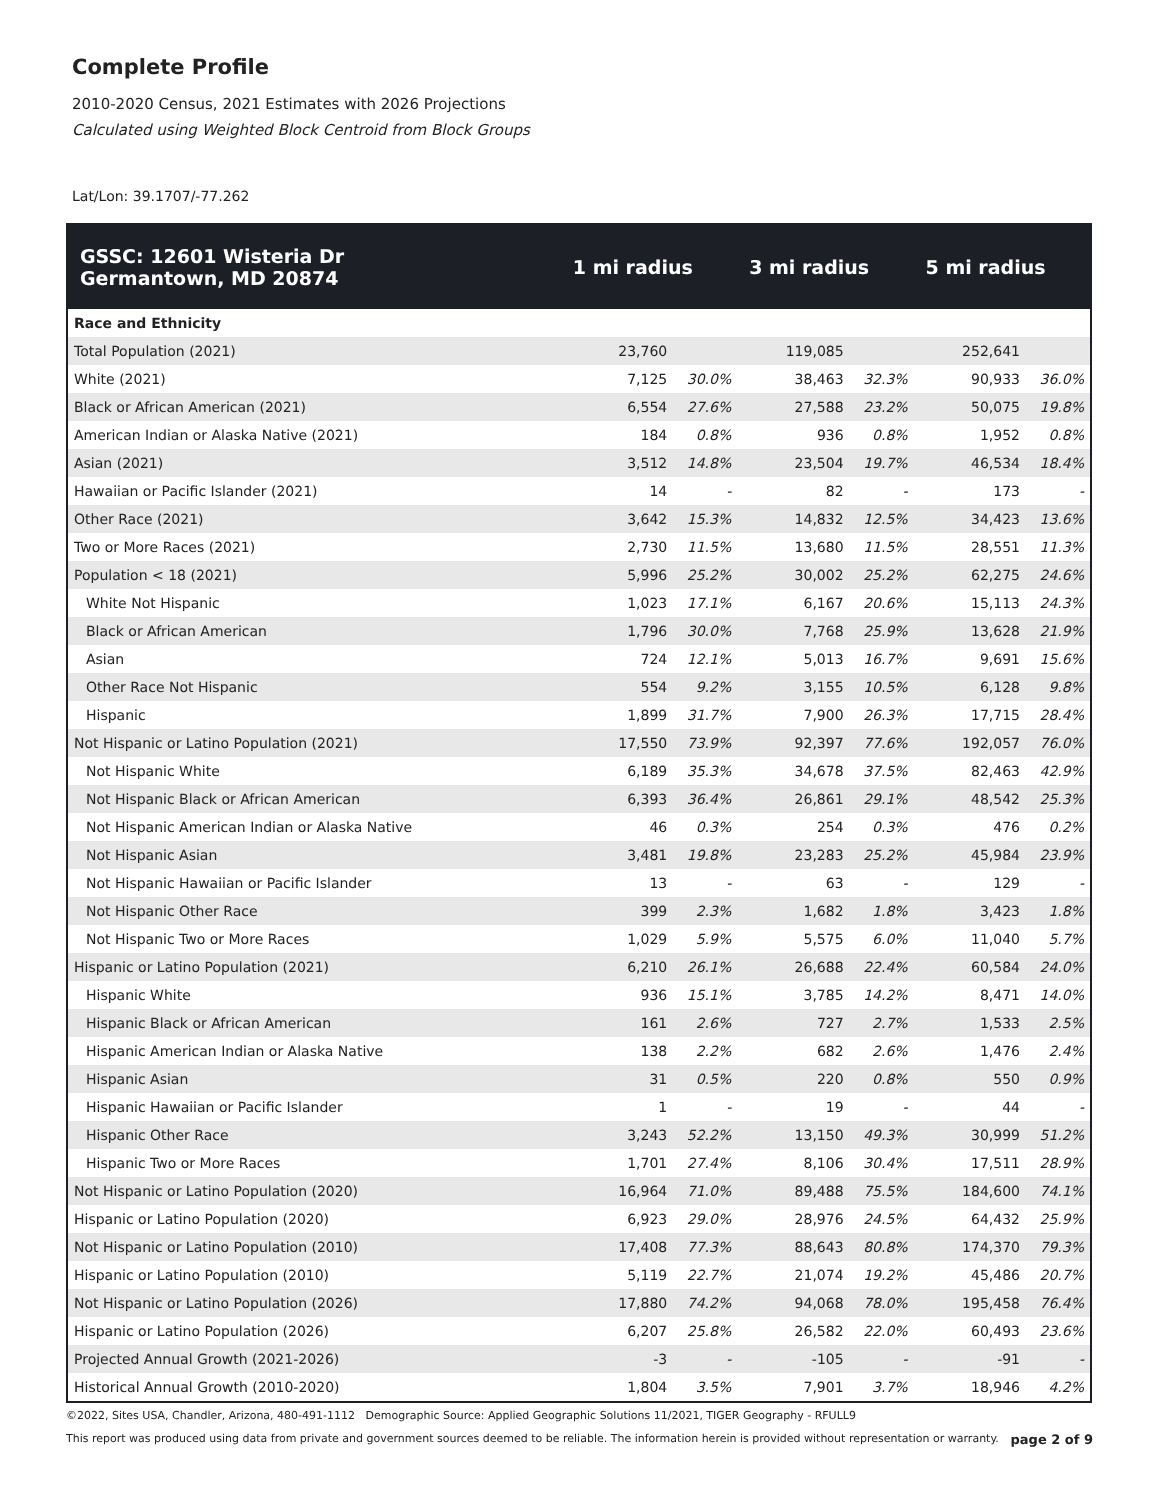Complete Profile
2010-2020 Census, 2021 Estimates with 2026 Projections
Calculated using Weighted Block Centroid from Block Groups
Lat/Lon: 39.1707/-77.262
| GSSC: 12601 Wisteria Dr Germantown, MD 20874 | 1 mi radius | | 3 mi radius | | 5 mi radius | |
| --- | --- | --- | --- | --- | --- | --- |
| Race and Ethnicity | | | | | | |
| Total Population (2021) | 23,760 | | 119,085 | | 252,641 | |
| White (2021) | 7,125 | 30.0% | 38,463 | 32.3% | 90,933 | 36.0% |
| Black or African American (2021) | 6,554 | 27.6% | 27,588 | 23.2% | 50,075 | 19.8% |
| American Indian or Alaska Native (2021) | 184 | 0.8% | 936 | 0.8% | 1,952 | 0.8% |
| Asian (2021) | 3,512 | 14.8% | 23,504 | 19.7% | 46,534 | 18.4% |
| Hawaiian or Pacific Islander (2021) | 14 | - | 82 | - | 173 | - |
| Other Race (2021) | 3,642 | 15.3% | 14,832 | 12.5% | 34,423 | 13.6% |
| Two or More Races (2021) | 2,730 | 11.5% | 13,680 | 11.5% | 28,551 | 11.3% |
| Population < 18 (2021) | 5,996 | 25.2% | 30,002 | 25.2% | 62,275 | 24.6% |
| White Not Hispanic | 1,023 | 17.1% | 6,167 | 20.6% | 15,113 | 24.3% |
| Black or African American | 1,796 | 30.0% | 7,768 | 25.9% | 13,628 | 21.9% |
| Asian | 724 | 12.1% | 5,013 | 16.7% | 9,691 | 15.6% |
| Other Race Not Hispanic | 554 | 9.2% | 3,155 | 10.5% | 6,128 | 9.8% |
| Hispanic | 1,899 | 31.7% | 7,900 | 26.3% | 17,715 | 28.4% |
| Not Hispanic or Latino Population (2021) | 17,550 | 73.9% | 92,397 | 77.6% | 192,057 | 76.0% |
| Not Hispanic White | 6,189 | 35.3% | 34,678 | 37.5% | 82,463 | 42.9% |
| Not Hispanic Black or African American | 6,393 | 36.4% | 26,861 | 29.1% | 48,542 | 25.3% |
| Not Hispanic American Indian or Alaska Native | 46 | 0.3% | 254 | 0.3% | 476 | 0.2% |
| Not Hispanic Asian | 3,481 | 19.8% | 23,283 | 25.2% | 45,984 | 23.9% |
| Not Hispanic Hawaiian or Pacific Islander | 13 | - | 63 | - | 129 | - |
| Not Hispanic Other Race | 399 | 2.3% | 1,682 | 1.8% | 3,423 | 1.8% |
| Not Hispanic Two or More Races | 1,029 | 5.9% | 5,575 | 6.0% | 11,040 | 5.7% |
| Hispanic or Latino Population (2021) | 6,210 | 26.1% | 26,688 | 22.4% | 60,584 | 24.0% |
| Hispanic White | 936 | 15.1% | 3,785 | 14.2% | 8,471 | 14.0% |
| Hispanic Black or African American | 161 | 2.6% | 727 | 2.7% | 1,533 | 2.5% |
| Hispanic American Indian or Alaska Native | 138 | 2.2% | 682 | 2.6% | 1,476 | 2.4% |
| Hispanic Asian | 31 | 0.5% | 220 | 0.8% | 550 | 0.9% |
| Hispanic Hawaiian or Pacific Islander | 1 | - | 19 | - | 44 | - |
| Hispanic Other Race | 3,243 | 52.2% | 13,150 | 49.3% | 30,999 | 51.2% |
| Hispanic Two or More Races | 1,701 | 27.4% | 8,106 | 30.4% | 17,511 | 28.9% |
| Not Hispanic or Latino Population (2020) | 16,964 | 71.0% | 89,488 | 75.5% | 184,600 | 74.1% |
| Hispanic or Latino Population (2020) | 6,923 | 29.0% | 28,976 | 24.5% | 64,432 | 25.9% |
| Not Hispanic or Latino Population (2010) | 17,408 | 77.3% | 88,643 | 80.8% | 174,370 | 79.3% |
| Hispanic or Latino Population (2010) | 5,119 | 22.7% | 21,074 | 19.2% | 45,486 | 20.7% |
| Not Hispanic or Latino Population (2026) | 17,880 | 74.2% | 94,068 | 78.0% | 195,458 | 76.4% |
| Hispanic or Latino Population (2026) | 6,207 | 25.8% | 26,582 | 22.0% | 60,493 | 23.6% |
| Projected Annual Growth (2021-2026) | -3 | - | -105 | - | -91 | - |
| Historical Annual Growth (2010-2020) | 1,804 | 3.5% | 7,901 | 3.7% | 18,946 | 4.2% |
©2022, Sites USA, Chandler, Arizona, 480-491-1112 Demographic Source: Applied Geographic Solutions 11/2021, TIGER Geography - RFULL9
This report was produced using data from private and government sources deemed to be reliable. The information herein is provided without representation or warranty. page 2 of 9